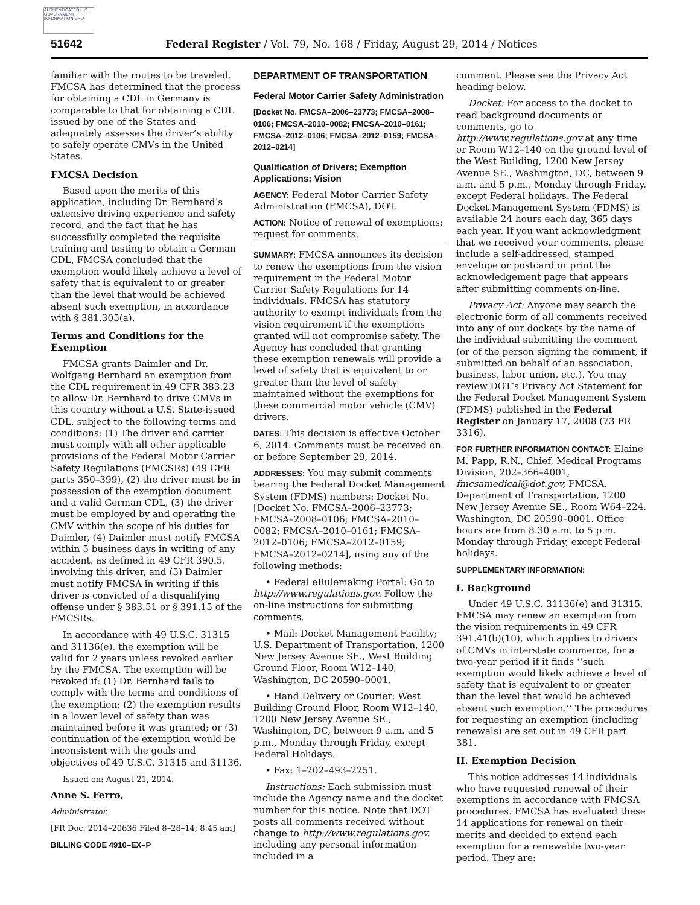AUTHENTICATED U.S. GOVERNMENT INFORMATION GPO
51642 Federal Register / Vol. 79, No. 168 / Friday, August 29, 2014 / Notices
familiar with the routes to be traveled. FMCSA has determined that the process for obtaining a CDL in Germany is comparable to that for obtaining a CDL issued by one of the States and adequately assesses the driver’s ability to safely operate CMVs in the United States.
FMCSA Decision
Based upon the merits of this application, including Dr. Bernhard’s extensive driving experience and safety record, and the fact that he has successfully completed the requisite training and testing to obtain a German CDL, FMCSA concluded that the exemption would likely achieve a level of safety that is equivalent to or greater than the level that would be achieved absent such exemption, in accordance with § 381.305(a).
Terms and Conditions for the Exemption
FMCSA grants Daimler and Dr. Wolfgang Bernhard an exemption from the CDL requirement in 49 CFR 383.23 to allow Dr. Bernhard to drive CMVs in this country without a U.S. State-issued CDL, subject to the following terms and conditions: (1) The driver and carrier must comply with all other applicable provisions of the Federal Motor Carrier Safety Regulations (FMCSRs) (49 CFR parts 350–399), (2) the driver must be in possession of the exemption document and a valid German CDL, (3) the driver must be employed by and operating the CMV within the scope of his duties for Daimler, (4) Daimler must notify FMCSA within 5 business days in writing of any accident, as defined in 49 CFR 390.5, involving this driver, and (5) Daimler must notify FMCSA in writing if this driver is convicted of a disqualifying offense under § 383.51 or § 391.15 of the FMCSRs.
In accordance with 49 U.S.C. 31315 and 31136(e), the exemption will be valid for 2 years unless revoked earlier by the FMCSA. The exemption will be revoked if: (1) Dr. Bernhard fails to comply with the terms and conditions of the exemption; (2) the exemption results in a lower level of safety than was maintained before it was granted; or (3) continuation of the exemption would be inconsistent with the goals and objectives of 49 U.S.C. 31315 and 31136.
Issued on: August 21, 2014.
Anne S. Ferro,
Administrator.
[FR Doc. 2014–20636 Filed 8–28–14; 8:45 am]
BILLING CODE 4910–EX–P
DEPARTMENT OF TRANSPORTATION
Federal Motor Carrier Safety Administration
[Docket No. FMCSA–2006–23773; FMCSA–2008–0106; FMCSA–2010–0082; FMCSA–2010–0161; FMCSA–2012–0106; FMCSA–2012–0159; FMCSA–2012–0214]
Qualification of Drivers; Exemption Applications; Vision
AGENCY: Federal Motor Carrier Safety Administration (FMCSA), DOT.
ACTION: Notice of renewal of exemptions; request for comments.
SUMMARY: FMCSA announces its decision to renew the exemptions from the vision requirement in the Federal Motor Carrier Safety Regulations for 14 individuals. FMCSA has statutory authority to exempt individuals from the vision requirement if the exemptions granted will not compromise safety. The Agency has concluded that granting these exemption renewals will provide a level of safety that is equivalent to or greater than the level of safety maintained without the exemptions for these commercial motor vehicle (CMV) drivers.
DATES: This decision is effective October 6, 2014. Comments must be received on or before September 29, 2014.
ADDRESSES: You may submit comments bearing the Federal Docket Management System (FDMS) numbers: Docket No. [Docket No. FMCSA–2006–23773; FMCSA–2008–0106; FMCSA–2010–0082; FMCSA–2010–0161; FMCSA–2012–0106; FMCSA–2012–0159; FMCSA–2012–0214], using any of the following methods:
• Federal eRulemaking Portal: Go to http://www.regulations.gov. Follow the on-line instructions for submitting comments.
• Mail: Docket Management Facility; U.S. Department of Transportation, 1200 New Jersey Avenue SE., West Building Ground Floor, Room W12–140, Washington, DC 20590–0001.
• Hand Delivery or Courier: West Building Ground Floor, Room W12–140, 1200 New Jersey Avenue SE., Washington, DC, between 9 a.m. and 5 p.m., Monday through Friday, except Federal Holidays.
• Fax: 1–202–493–2251.
Instructions: Each submission must include the Agency name and the docket number for this notice. Note that DOT posts all comments received without change to http://www.regulations.gov, including any personal information included in a
comment. Please see the Privacy Act heading below.
Docket: For access to the docket to read background documents or comments, go to http://www.regulations.gov at any time or Room W12–140 on the ground level of the West Building, 1200 New Jersey Avenue SE., Washington, DC, between 9 a.m. and 5 p.m., Monday through Friday, except Federal holidays. The Federal Docket Management System (FDMS) is available 24 hours each day, 365 days each year. If you want acknowledgment that we received your comments, please include a self-addressed, stamped envelope or postcard or print the acknowledgement page that appears after submitting comments on-line.
Privacy Act: Anyone may search the electronic form of all comments received into any of our dockets by the name of the individual submitting the comment (or of the person signing the comment, if submitted on behalf of an association, business, labor union, etc.). You may review DOT’s Privacy Act Statement for the Federal Docket Management System (FDMS) published in the Federal Register on January 17, 2008 (73 FR 3316).
FOR FURTHER INFORMATION CONTACT: Elaine M. Papp, R.N., Chief, Medical Programs Division, 202–366–4001, fmcsamedical@dot.gov, FMCSA, Department of Transportation, 1200 New Jersey Avenue SE., Room W64–224, Washington, DC 20590–0001. Office hours are from 8:30 a.m. to 5 p.m. Monday through Friday, except Federal holidays.
SUPPLEMENTARY INFORMATION:
I. Background
Under 49 U.S.C. 31136(e) and 31315, FMCSA may renew an exemption from the vision requirements in 49 CFR 391.41(b)(10), which applies to drivers of CMVs in interstate commerce, for a two-year period if it finds ‘‘such exemption would likely achieve a level of safety that is equivalent to or greater than the level that would be achieved absent such exemption.’’ The procedures for requesting an exemption (including renewals) are set out in 49 CFR part 381.
II. Exemption Decision
This notice addresses 14 individuals who have requested renewal of their exemptions in accordance with FMCSA procedures. FMCSA has evaluated these 14 applications for renewal on their merits and decided to extend each exemption for a renewable two-year period. They are: